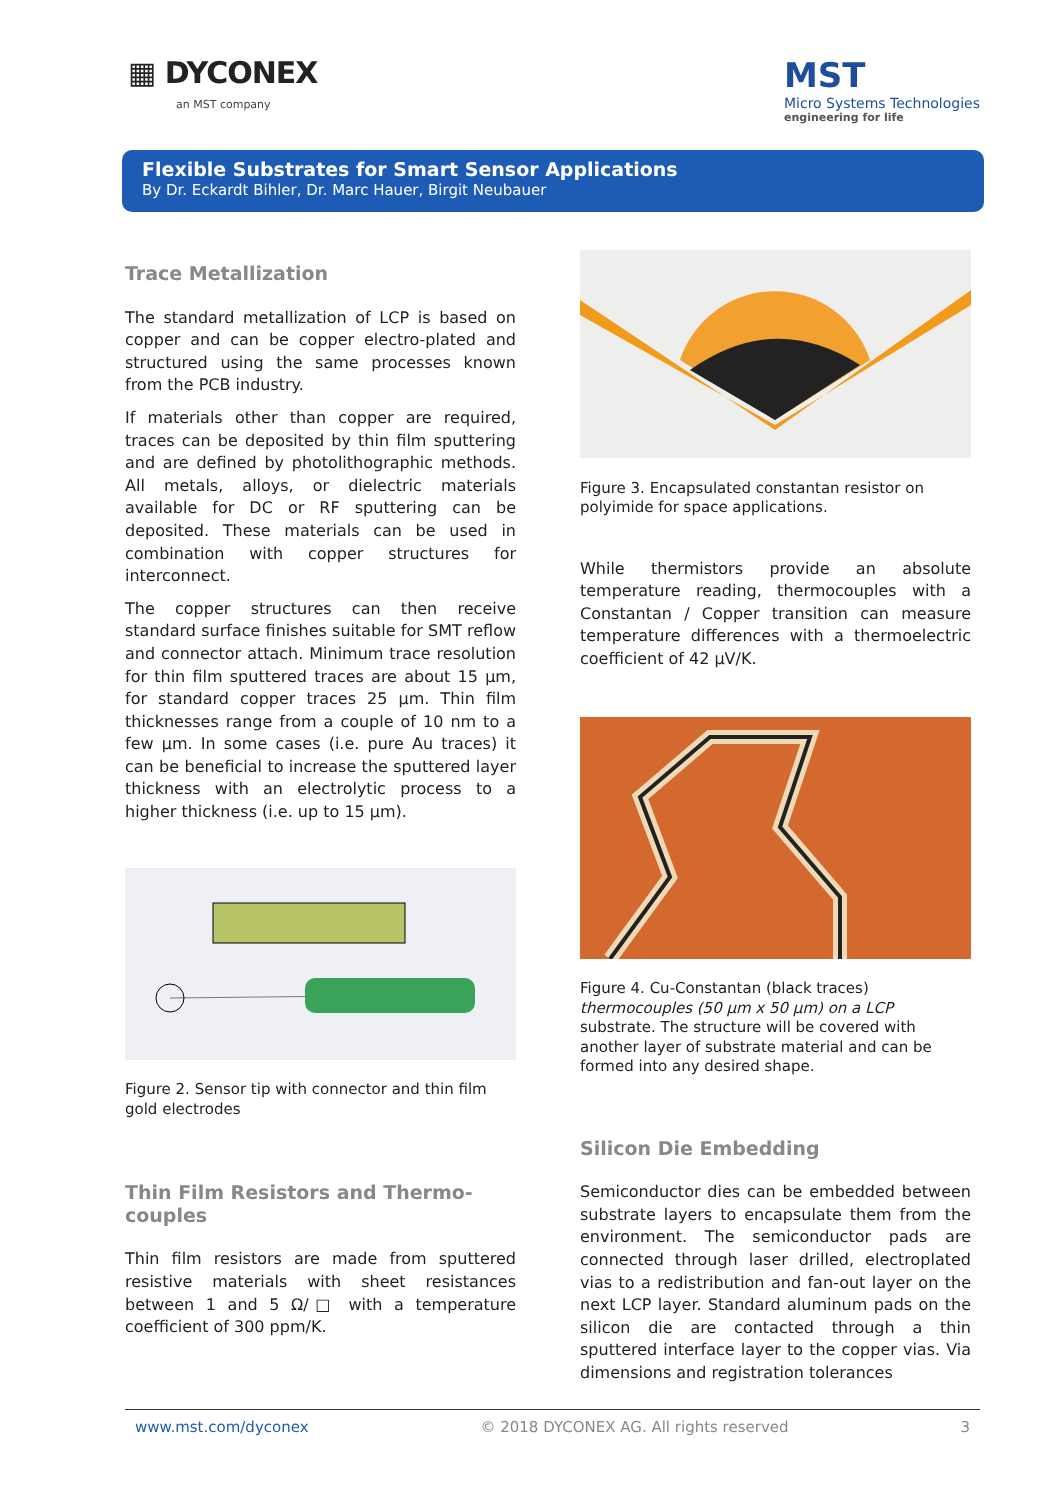▦ DYCONEX
an MST company
MST
Micro Systems Technologies
engineering for life
Flexible Substrates for Smart Sensor Applications
By Dr. Eckardt Bihler, Dr. Marc Hauer, Birgit Neubauer
Trace Metallization
The standard metallization of LCP is based on copper and can be copper electro-plated and structured using the same processes known from the PCB industry.
If materials other than copper are required, traces can be deposited by thin film sputtering and are defined by photolithographic methods. All metals, alloys, or dielectric materials available for DC or RF sputtering can be deposited. These materials can be used in combination with copper structures for interconnect.
The copper structures can then receive standard surface finishes suitable for SMT reflow and connector attach. Minimum trace resolution for thin film sputtered traces are about 15 µm, for standard copper traces 25 µm. Thin film thicknesses range from a couple of 10 nm to a few µm. In some cases (i.e. pure Au traces) it can be beneficial to increase the sputtered layer thickness with an electrolytic process to a higher thickness (i.e. up to 15 µm).
Figure 2. Sensor tip with connector and thin film gold electrodes
Thin Film Resistors and Thermo-couples
Thin film resistors are made from sputtered resistive materials with sheet resistances between 1 and 5 Ω/□ with a temperature coefficient of 300 ppm/K.
Figure 3. Encapsulated constantan resistor on polyimide for space applications.
While thermistors provide an absolute temperature reading, thermocouples with a Constantan / Copper transition can measure temperature differences with a thermoelectric coefficient of 42 µV/K.
Figure 4. Cu-Constantan (black traces) thermocouples (50 µm x 50 µm) on a LCP substrate. The structure will be covered with another layer of substrate material and can be formed into any desired shape.
Silicon Die Embedding
Semiconductor dies can be embedded between substrate layers to encapsulate them from the environment. The semiconductor pads are connected through laser drilled, electroplated vias to a redistribution and fan-out layer on the next LCP layer. Standard aluminum pads on the silicon die are contacted through a thin sputtered interface layer to the copper vias. Via dimensions and registration tolerances
www.mst.com/dyconex © 2018 DYCONEX AG. All rights reserved 3